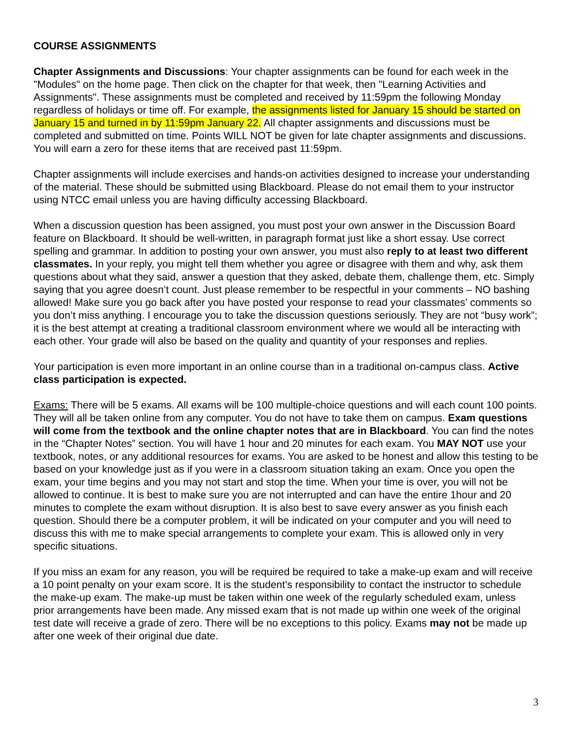COURSE ASSIGNMENTS
Chapter Assignments and Discussions: Your chapter assignments can be found for each week in the "Modules" on the home page. Then click on the chapter for that week, then "Learning Activities and Assignments". These assignments must be completed and received by 11:59pm the following Monday regardless of holidays or time off. For example, the assignments listed for January 15 should be started on January 15 and turned in by 11:59pm January 22. All chapter assignments and discussions must be completed and submitted on time. Points WILL NOT be given for late chapter assignments and discussions. You will earn a zero for these items that are received past 11:59pm.
Chapter assignments will include exercises and hands-on activities designed to increase your understanding of the material. These should be submitted using Blackboard. Please do not email them to your instructor using NTCC email unless you are having difficulty accessing Blackboard.
When a discussion question has been assigned, you must post your own answer in the Discussion Board feature on Blackboard. It should be well-written, in paragraph format just like a short essay. Use correct spelling and grammar. In addition to posting your own answer, you must also reply to at least two different classmates. In your reply, you might tell them whether you agree or disagree with them and why, ask them questions about what they said, answer a question that they asked, debate them, challenge them, etc. Simply saying that you agree doesn’t count. Just please remember to be respectful in your comments – NO bashing allowed! Make sure you go back after you have posted your response to read your classmates’ comments so you don’t miss anything. I encourage you to take the discussion questions seriously. They are not “busy work”; it is the best attempt at creating a traditional classroom environment where we would all be interacting with each other. Your grade will also be based on the quality and quantity of your responses and replies.
Your participation is even more important in an online course than in a traditional on-campus class. Active class participation is expected.
Exams: There will be 5 exams. All exams will be 100 multiple-choice questions and will each count 100 points. They will all be taken online from any computer. You do not have to take them on campus. Exam questions will come from the textbook and the online chapter notes that are in Blackboard. You can find the notes in the “Chapter Notes” section. You will have 1 hour and 20 minutes for each exam. You MAY NOT use your textbook, notes, or any additional resources for exams. You are asked to be honest and allow this testing to be based on your knowledge just as if you were in a classroom situation taking an exam. Once you open the exam, your time begins and you may not start and stop the time. When your time is over, you will not be allowed to continue. It is best to make sure you are not interrupted and can have the entire 1hour and 20 minutes to complete the exam without disruption. It is also best to save every answer as you finish each question. Should there be a computer problem, it will be indicated on your computer and you will need to discuss this with me to make special arrangements to complete your exam. This is allowed only in very specific situations.
If you miss an exam for any reason, you will be required be required to take a make-up exam and will receive a 10 point penalty on your exam score. It is the student's responsibility to contact the instructor to schedule the make-up exam. The make-up must be taken within one week of the regularly scheduled exam, unless prior arrangements have been made. Any missed exam that is not made up within one week of the original test date will receive a grade of zero. There will be no exceptions to this policy. Exams may not be made up after one week of their original due date.
3